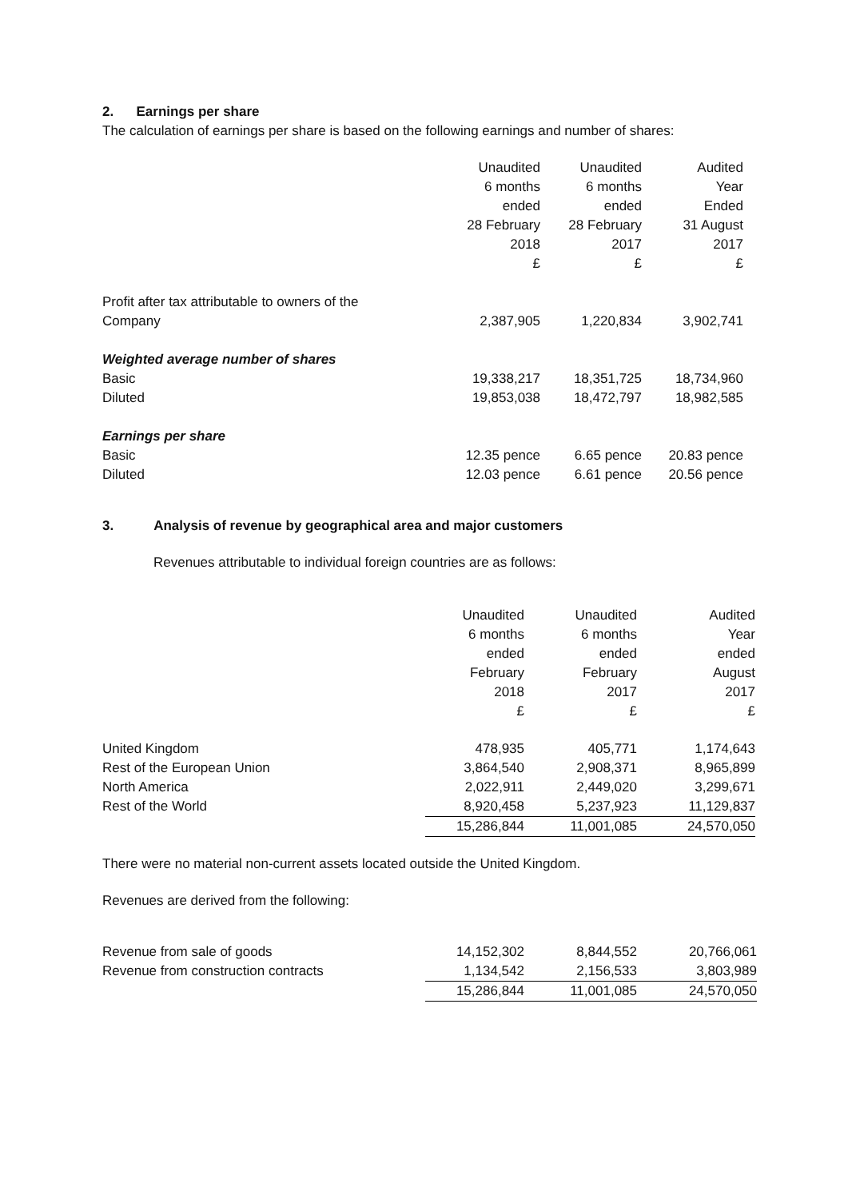2. Earnings per share
The calculation of earnings per share is based on the following earnings and number of shares:
| | Unaudited | Unaudited | Audited |
| --- | --- | --- | --- |
| | 6 months | 6 months | Year |
| | ended | ended | Ended |
| | 28 February | 28 February | 31 August |
| | 2018 | 2017 | 2017 |
| | £ | £ | £ |
| Profit after tax attributable to owners of the | | | |
| Company | 2,387,905 | 1,220,834 | 3,902,741 |
| Weighted average number of shares | | | |
| Basic | 19,338,217 | 18,351,725 | 18,734,960 |
| Diluted | 19,853,038 | 18,472,797 | 18,982,585 |
| Earnings per share | | | |
| Basic | 12.35 pence | 6.65 pence | 20.83 pence |
| Diluted | 12.03 pence | 6.61 pence | 20.56 pence |
3. Analysis of revenue by geographical area and major customers
Revenues attributable to individual foreign countries are as follows:
| | Unaudited | Unaudited | Audited | |
| --- | --- | --- | --- | --- |
| | 6 months | 6 months | Year | |
| | ended | ended | ended | |
| | February | February | August | |
| | 2018 | 2017 | 2017 | |
| | £ | £ | £ | |
| United Kingdom | 478,935 | 405,771 | 1,174,643 | |
| Rest of the European Union | 3,864,540 | 2,908,371 | 8,965,899 | |
| North America | 2,022,911 | 2,449,020 | 3,299,671 | |
| Rest of the World | 8,920,458 | 5,237,923 | 11,129,837 | |
| | 15,286,844 | 11,001,085 | 24,570,050 | |
There were no material non-current assets located outside the United Kingdom.
Revenues are derived from the following:
| Revenue from sale of goods | 14,152,302 | 8,844,552 | 20,766,061 | |
| Revenue from construction contracts | 1,134,542 | 2,156,533 | 3,803,989 | |
| | 15,286,844 | 11,001,085 | 24,570,050 | |